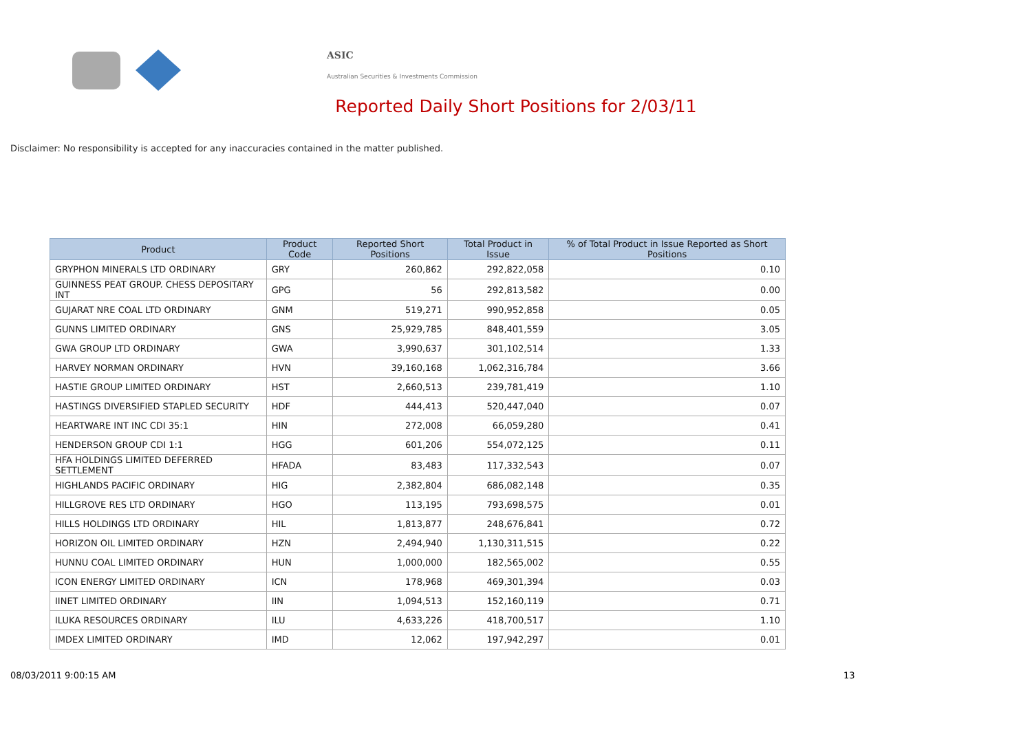ASIC
Australian Securities & Investments Commission
Reported Daily Short Positions for 2/03/11
Disclaimer: No responsibility is accepted for any inaccuracies contained in the matter published.
| Product | Product Code | Reported Short Positions | Total Product in Issue | % of Total Product in Issue Reported as Short Positions |
| --- | --- | --- | --- | --- |
| GRYPHON MINERALS LTD ORDINARY | GRY | 260,862 | 292,822,058 | 0.10 |
| GUINNESS PEAT GROUP. CHESS DEPOSITARY INT | GPG | 56 | 292,813,582 | 0.00 |
| GUJARAT NRE COAL LTD ORDINARY | GNM | 519,271 | 990,952,858 | 0.05 |
| GUNNS LIMITED ORDINARY | GNS | 25,929,785 | 848,401,559 | 3.05 |
| GWA GROUP LTD ORDINARY | GWA | 3,990,637 | 301,102,514 | 1.33 |
| HARVEY NORMAN ORDINARY | HVN | 39,160,168 | 1,062,316,784 | 3.66 |
| HASTIE GROUP LIMITED ORDINARY | HST | 2,660,513 | 239,781,419 | 1.10 |
| HASTINGS DIVERSIFIED STAPLED SECURITY | HDF | 444,413 | 520,447,040 | 0.07 |
| HEARTWARE INT INC CDI 35:1 | HIN | 272,008 | 66,059,280 | 0.41 |
| HENDERSON GROUP CDI 1:1 | HGG | 601,206 | 554,072,125 | 0.11 |
| HFA HOLDINGS LIMITED DEFERRED SETTLEMENT | HFADA | 83,483 | 117,332,543 | 0.07 |
| HIGHLANDS PACIFIC ORDINARY | HIG | 2,382,804 | 686,082,148 | 0.35 |
| HILLGROVE RES LTD ORDINARY | HGO | 113,195 | 793,698,575 | 0.01 |
| HILLS HOLDINGS LTD ORDINARY | HIL | 1,813,877 | 248,676,841 | 0.72 |
| HORIZON OIL LIMITED ORDINARY | HZN | 2,494,940 | 1,130,311,515 | 0.22 |
| HUNNU COAL LIMITED ORDINARY | HUN | 1,000,000 | 182,565,002 | 0.55 |
| ICON ENERGY LIMITED ORDINARY | ICN | 178,968 | 469,301,394 | 0.03 |
| IINET LIMITED ORDINARY | IIN | 1,094,513 | 152,160,119 | 0.71 |
| ILUKA RESOURCES ORDINARY | ILU | 4,633,226 | 418,700,517 | 1.10 |
| IMDEX LIMITED ORDINARY | IMD | 12,062 | 197,942,297 | 0.01 |
08/03/2011 9:00:15 AM 13